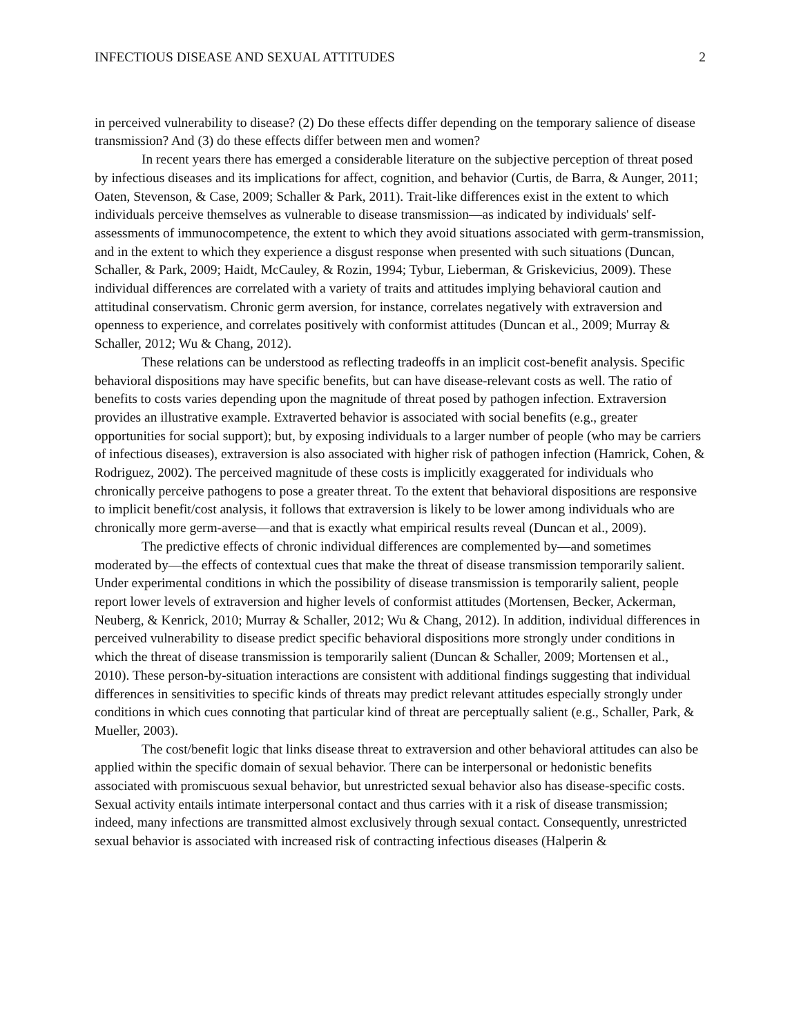INFECTIOUS DISEASE AND SEXUAL ATTITUDES 2
in perceived vulnerability to disease? (2) Do these effects differ depending on the temporary salience of disease transmission? And (3) do these effects differ between men and women?
In recent years there has emerged a considerable literature on the subjective perception of threat posed by infectious diseases and its implications for affect, cognition, and behavior (Curtis, de Barra, & Aunger, 2011; Oaten, Stevenson, & Case, 2009; Schaller & Park, 2011). Trait-like differences exist in the extent to which individuals perceive themselves as vulnerable to disease transmission—as indicated by individuals' self-assessments of immunocompetence, the extent to which they avoid situations associated with germ-transmission, and in the extent to which they experience a disgust response when presented with such situations (Duncan, Schaller, & Park, 2009; Haidt, McCauley, & Rozin, 1994; Tybur, Lieberman, & Griskevicius, 2009). These individual differences are correlated with a variety of traits and attitudes implying behavioral caution and attitudinal conservatism. Chronic germ aversion, for instance, correlates negatively with extraversion and openness to experience, and correlates positively with conformist attitudes (Duncan et al., 2009; Murray & Schaller, 2012; Wu & Chang, 2012).
These relations can be understood as reflecting tradeoffs in an implicit cost-benefit analysis. Specific behavioral dispositions may have specific benefits, but can have disease-relevant costs as well. The ratio of benefits to costs varies depending upon the magnitude of threat posed by pathogen infection. Extraversion provides an illustrative example. Extraverted behavior is associated with social benefits (e.g., greater opportunities for social support); but, by exposing individuals to a larger number of people (who may be carriers of infectious diseases), extraversion is also associated with higher risk of pathogen infection (Hamrick, Cohen, & Rodriguez, 2002). The perceived magnitude of these costs is implicitly exaggerated for individuals who chronically perceive pathogens to pose a greater threat. To the extent that behavioral dispositions are responsive to implicit benefit/cost analysis, it follows that extraversion is likely to be lower among individuals who are chronically more germ-averse—and that is exactly what empirical results reveal (Duncan et al., 2009).
The predictive effects of chronic individual differences are complemented by—and sometimes moderated by—the effects of contextual cues that make the threat of disease transmission temporarily salient. Under experimental conditions in which the possibility of disease transmission is temporarily salient, people report lower levels of extraversion and higher levels of conformist attitudes (Mortensen, Becker, Ackerman, Neuberg, & Kenrick, 2010; Murray & Schaller, 2012; Wu & Chang, 2012). In addition, individual differences in perceived vulnerability to disease predict specific behavioral dispositions more strongly under conditions in which the threat of disease transmission is temporarily salient (Duncan & Schaller, 2009; Mortensen et al., 2010). These person-by-situation interactions are consistent with additional findings suggesting that individual differences in sensitivities to specific kinds of threats may predict relevant attitudes especially strongly under conditions in which cues connoting that particular kind of threat are perceptually salient (e.g., Schaller, Park, & Mueller, 2003).
The cost/benefit logic that links disease threat to extraversion and other behavioral attitudes can also be applied within the specific domain of sexual behavior. There can be interpersonal or hedonistic benefits associated with promiscuous sexual behavior, but unrestricted sexual behavior also has disease-specific costs. Sexual activity entails intimate interpersonal contact and thus carries with it a risk of disease transmission; indeed, many infections are transmitted almost exclusively through sexual contact. Consequently, unrestricted sexual behavior is associated with increased risk of contracting infectious diseases (Halperin &